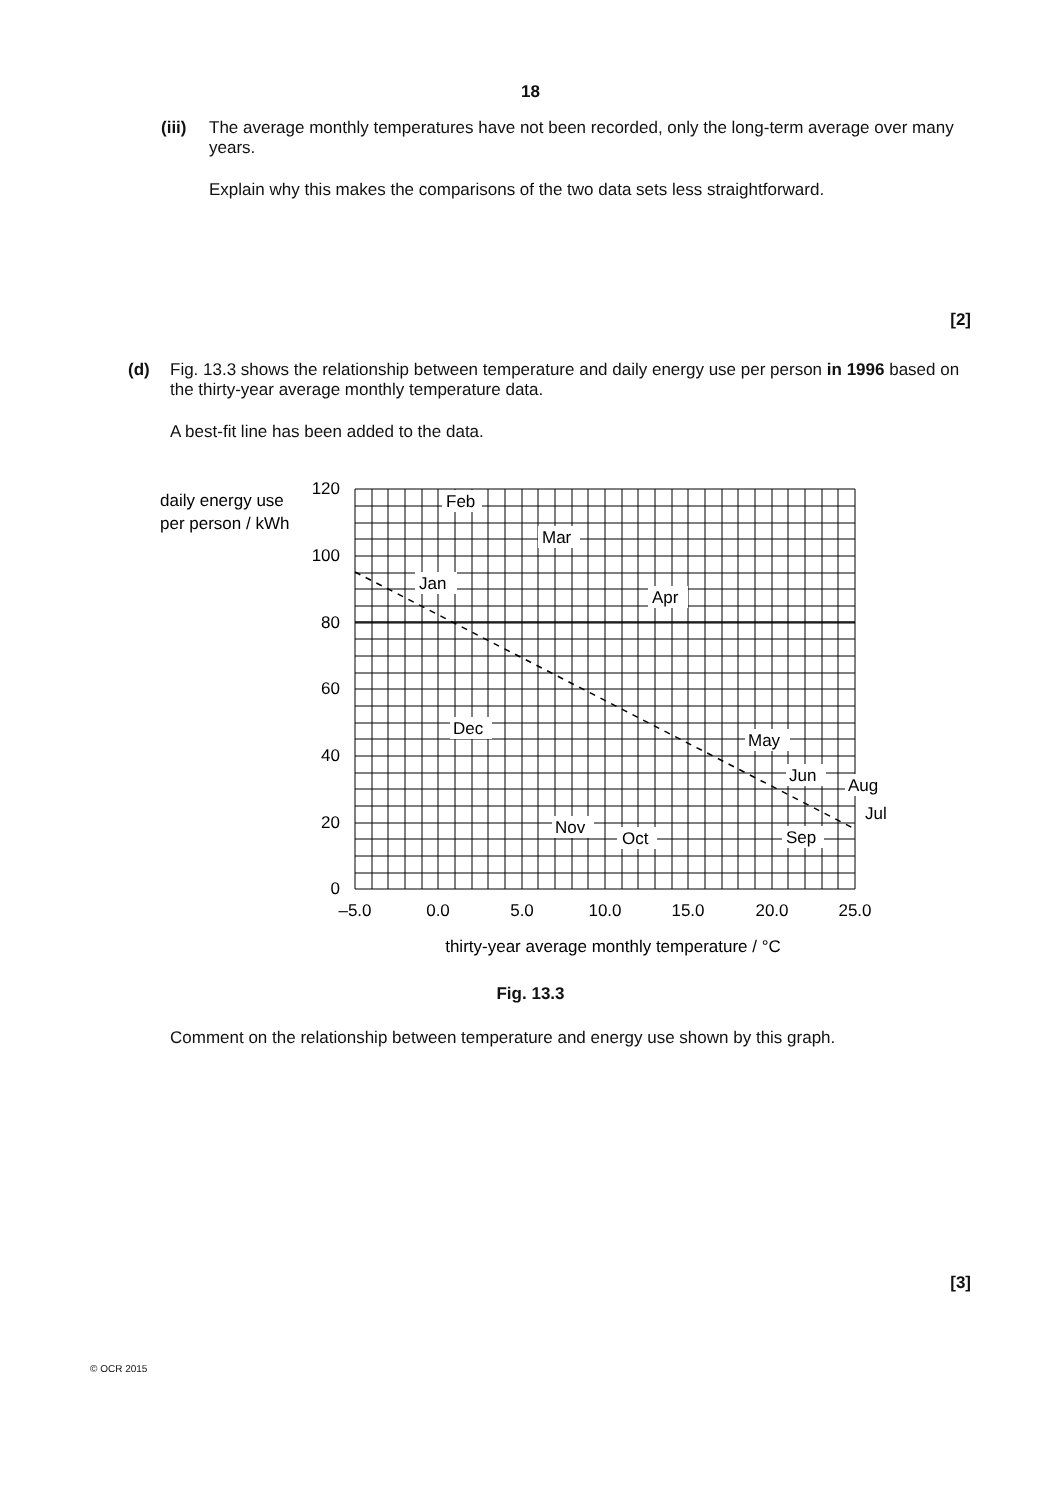18
(iii)
The average monthly temperatures have not been recorded, only the long-term average over many years.
Explain why this makes the comparisons of the two data sets less straightforward.
[2]
(d) Fig. 13.3 shows the relationship between temperature and daily energy use per person in 1996 based on the thirty-year average monthly temperature data.
A best-fit line has been added to the data.
daily energy use
per person / kWh
120
100
80
60
40
20
0
–5.0
0.0
5.0
10.0
15.0
20.0
25.0
thirty-year average monthly temperature / °C
Feb
Mar
Jan
Apr
Dec
May
Jun
Aug
Jul
Nov
Oct
Sep
Fig. 13.3
Comment on the relationship between temperature and energy use shown by this graph.
[3]
© OCR 2015